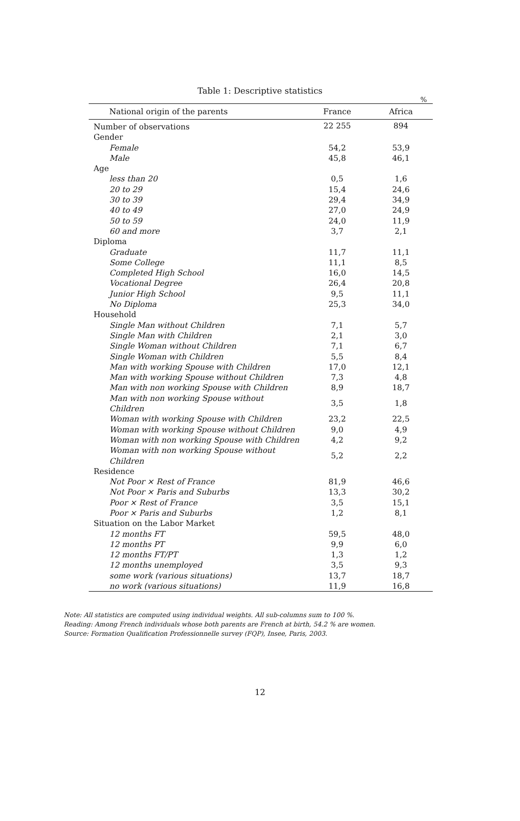Table 1: Descriptive statistics
%
| National origin of the parents | France | Africa |
| --- | --- | --- |
| Number of observations | 22 255 | 894 |
| Gender | | |
| Female | 54,2 | 53,9 |
| Male | 45,8 | 46,1 |
| Age | | |
| less than 20 | 0,5 | 1,6 |
| 20 to 29 | 15,4 | 24,6 |
| 30 to 39 | 29,4 | 34,9 |
| 40 to 49 | 27,0 | 24,9 |
| 50 to 59 | 24,0 | 11,9 |
| 60 and more | 3,7 | 2,1 |
| Diploma | | |
| Graduate | 11,7 | 11,1 |
| Some College | 11,1 | 8,5 |
| Completed High School | 16,0 | 14,5 |
| Vocational Degree | 26,4 | 20,8 |
| Junior High School | 9,5 | 11,1 |
| No Diploma | 25,3 | 34,0 |
| Household | | |
| Single Man without Children | 7,1 | 5,7 |
| Single Man with Children | 2,1 | 3,0 |
| Single Woman without Children | 7,1 | 6,7 |
| Single Woman with Children | 5,5 | 8,4 |
| Man with working Spouse with Children | 17,0 | 12,1 |
| Man with working Spouse without Children | 7,3 | 4,8 |
| Man with non working Spouse with Children | 8,9 | 18,7 |
| Man with non working Spouse without Children | 3,5 | 1,8 |
| Woman with working Spouse with Children | 23,2 | 22,5 |
| Woman with working Spouse without Children | 9,0 | 4,9 |
| Woman with non working Spouse with Children | 4,2 | 9,2 |
| Woman with non working Spouse without Children | 5,2 | 2,2 |
| Residence | | |
| Not Poor × Rest of France | 81,9 | 46,6 |
| Not Poor × Paris and Suburbs | 13,3 | 30,2 |
| Poor × Rest of France | 3,5 | 15,1 |
| Poor × Paris and Suburbs | 1,2 | 8,1 |
| Situation on the Labor Market | | |
| 12 months FT | 59,5 | 48,0 |
| 12 months PT | 9,9 | 6,0 |
| 12 months FT/PT | 1,3 | 1,2 |
| 12 months unemployed | 3,5 | 9,3 |
| some work (various situations) | 13,7 | 18,7 |
| no work (various situations) | 11,9 | 16,8 |
Note: All statistics are computed using individual weights. All sub-columns sum to 100 %.
Reading: Among French individuals whose both parents are French at birth, 54.2 % are women.
Source: Formation Qualification Professionnelle survey (FQP), Insee, Paris, 2003.
12